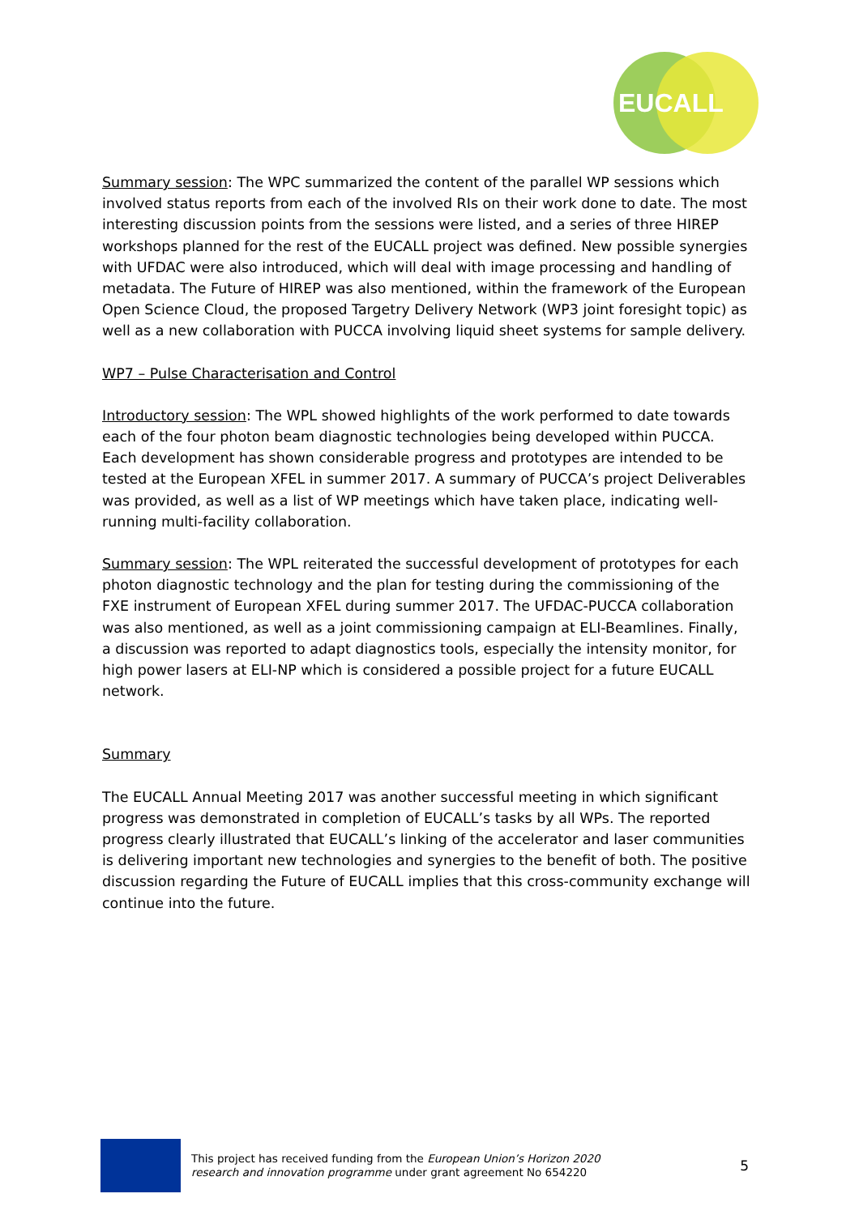EUCALL
Summary session: The WPC summarized the content of the parallel WP sessions which involved status reports from each of the involved RIs on their work done to date. The most interesting discussion points from the sessions were listed, and a series of three HIREP workshops planned for the rest of the EUCALL project was defined. New possible synergies with UFDAC were also introduced, which will deal with image processing and handling of metadata. The Future of HIREP was also mentioned, within the framework of the European Open Science Cloud, the proposed Targetry Delivery Network (WP3 joint foresight topic) as well as a new collaboration with PUCCA involving liquid sheet systems for sample delivery.
WP7 – Pulse Characterisation and Control
Introductory session: The WPL showed highlights of the work performed to date towards each of the four photon beam diagnostic technologies being developed within PUCCA. Each development has shown considerable progress and prototypes are intended to be tested at the European XFEL in summer 2017. A summary of PUCCA’s project Deliverables was provided, as well as a list of WP meetings which have taken place, indicating well-running multi-facility collaboration.
Summary session: The WPL reiterated the successful development of prototypes for each photon diagnostic technology and the plan for testing during the commissioning of the FXE instrument of European XFEL during summer 2017. The UFDAC-PUCCA collaboration was also mentioned, as well as a joint commissioning campaign at ELI-Beamlines. Finally, a discussion was reported to adapt diagnostics tools, especially the intensity monitor, for high power lasers at ELI-NP which is considered a possible project for a future EUCALL network.
Summary
The EUCALL Annual Meeting 2017 was another successful meeting in which significant progress was demonstrated in completion of EUCALL’s tasks by all WPs. The reported progress clearly illustrated that EUCALL’s linking of the accelerator and laser communities is delivering important new technologies and synergies to the benefit of both. The positive discussion regarding the Future of EUCALL implies that this cross-community exchange will continue into the future.
This project has received funding from the European Union’s Horizon 2020
research and innovation programme under grant agreement No 654220
5